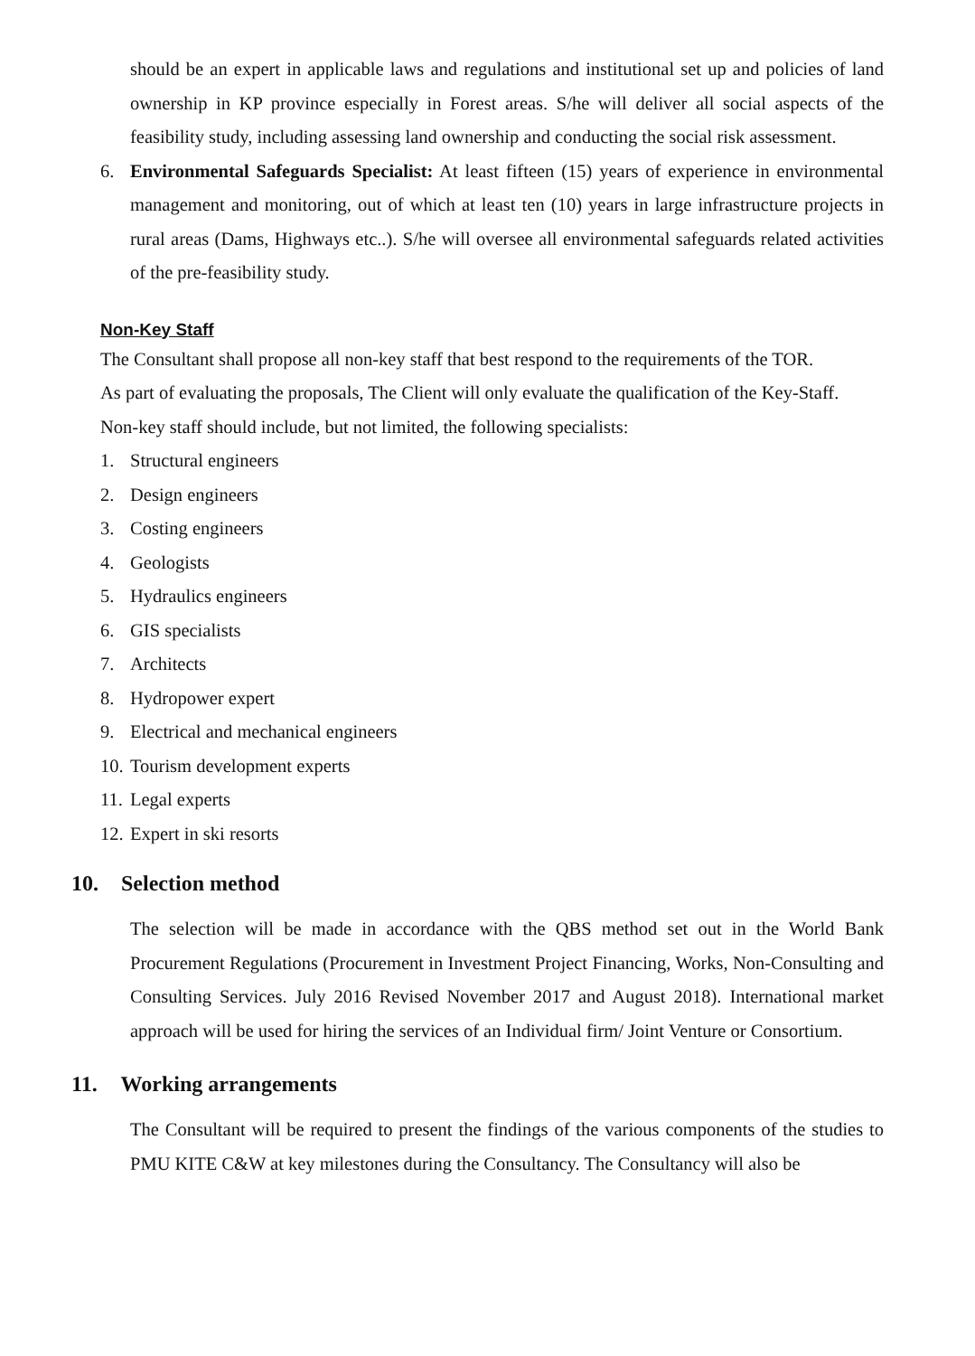should be an expert in applicable laws and regulations and institutional set up and policies of land ownership in KP province especially in Forest areas. S/he will deliver all social aspects of the feasibility study, including assessing land ownership and conducting the social risk assessment.
6. Environmental Safeguards Specialist: At least fifteen (15) years of experience in environmental management and monitoring, out of which at least ten (10) years in large infrastructure projects in rural areas (Dams, Highways etc..). S/he will oversee all environmental safeguards related activities of the pre-feasibility study.
Non-Key Staff
The Consultant shall propose all non-key staff that best respond to the requirements of the TOR.
As part of evaluating the proposals, The Client will only evaluate the qualification of the Key-Staff.
Non-key staff should include, but not limited, the following specialists:
1. Structural engineers
2. Design engineers
3. Costing engineers
4. Geologists
5. Hydraulics engineers
6. GIS specialists
7. Architects
8. Hydropower expert
9. Electrical and mechanical engineers
10. Tourism development experts
11. Legal experts
12. Expert in ski resorts
10. Selection method
The selection will be made in accordance with the QBS method set out in the World Bank Procurement Regulations (Procurement in Investment Project Financing, Works, Non-Consulting and Consulting Services. July 2016 Revised November 2017 and August 2018). International market approach will be used for hiring the services of an Individual firm/ Joint Venture or Consortium.
11. Working arrangements
The Consultant will be required to present the findings of the various components of the studies to PMU KITE C&W at key milestones during the Consultancy. The Consultancy will also be